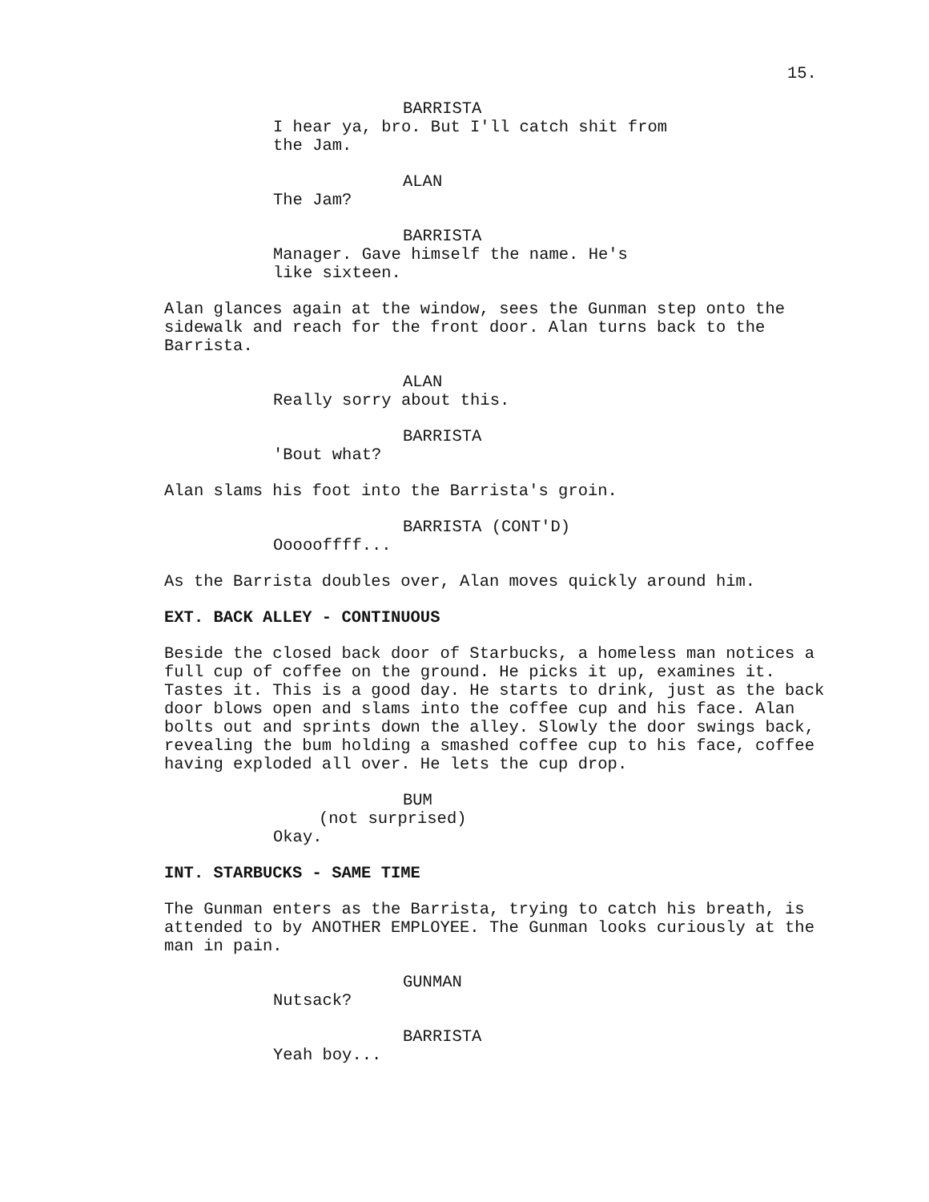15.
BARRISTA
I hear ya, bro. But I'll catch shit from the Jam.
ALAN
The Jam?
BARRISTA
Manager. Gave himself the name. He's like sixteen.
Alan glances again at the window, sees the Gunman step onto the sidewalk and reach for the front door. Alan turns back to the Barrista.
ALAN
Really sorry about this.
BARRISTA
'Bout what?
Alan slams his foot into the Barrista's groin.
BARRISTA (CONT'D)
Oooooffff...
As the Barrista doubles over, Alan moves quickly around him.
EXT. BACK ALLEY - CONTINUOUS
Beside the closed back door of Starbucks, a homeless man notices a full cup of coffee on the ground. He picks it up, examines it. Tastes it. This is a good day. He starts to drink, just as the back door blows open and slams into the coffee cup and his face. Alan bolts out and sprints down the alley. Slowly the door swings back, revealing the bum holding a smashed coffee cup to his face, coffee having exploded all over. He lets the cup drop.
BUM
(not surprised)
Okay.
INT. STARBUCKS - SAME TIME
The Gunman enters as the Barrista, trying to catch his breath, is attended to by ANOTHER EMPLOYEE. The Gunman looks curiously at the man in pain.
GUNMAN
Nutsack?
BARRISTA
Yeah boy...